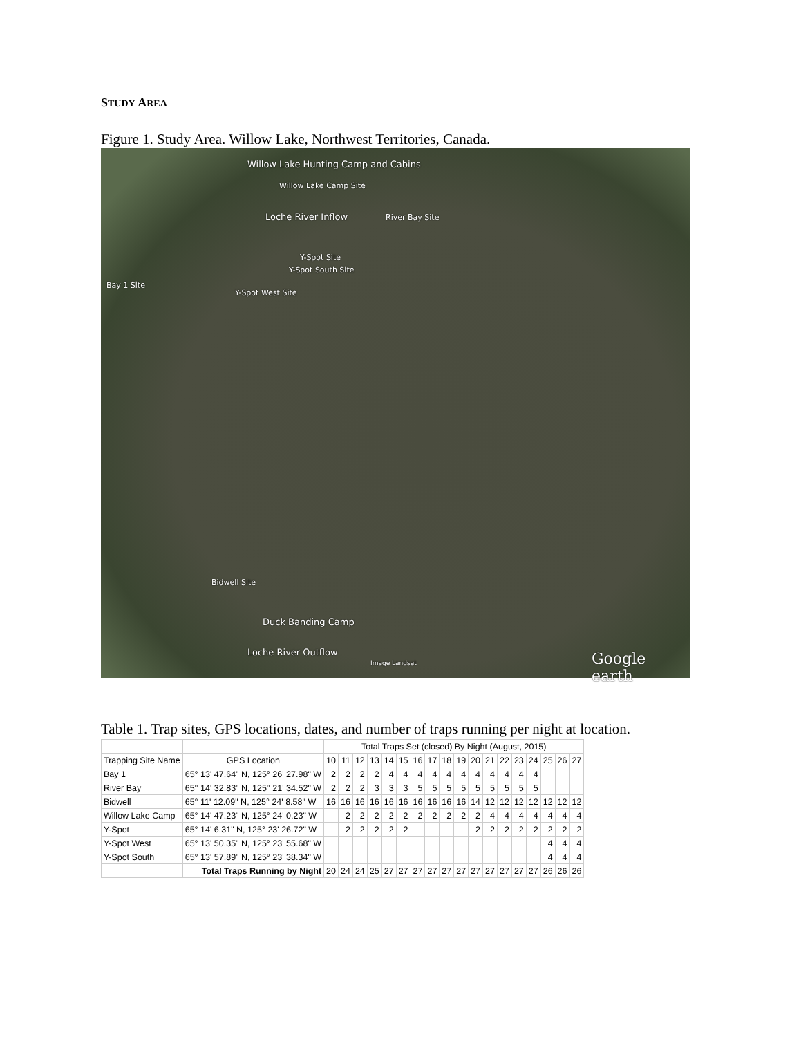STUDY AREA
Figure 1. Study Area. Willow Lake, Northwest Territories, Canada.
Willow Lake Hunting Camp and Cabins
Willow Lake Camp Site
Loche River Inflow River Bay Site
Y-Spot Site
Y-Spot South Site
Bay 1 Site
Y-Spot West Site
Bidwell Site
Duck Banding Camp
Loche River Outflow
Image Landsat Google earth
Table 1. Trap sites, GPS locations, dates, and number of traps running per night at location.
| | | Total Traps Set (closed) By Night (August, 2015) | | | | | | | | | | | | | | | | | |
| --- | --- | --- | --- | --- | --- | --- | --- | --- | --- | --- | --- | --- | --- | --- | --- | --- | --- | --- | --- |
| Trapping Site Name | GPS Location | 10 | 11 | 12 | 13 | 14 | 15 | 16 | 17 | 18 | 19 | 20 | 21 | 22 | 23 | 24 | 25 | 26 | 27 |
| Bay 1 | 65° 13' 47.64" N, 125° 26' 27.98" W | 2 | 2 | 2 | 2 | 4 | 4 | 4 | 4 | 4 | 4 | 4 | 4 | 4 | 4 | 4 | | | |
| River Bay | 65° 14' 32.83" N, 125° 21' 34.52" W | 2 | 2 | 2 | 3 | 3 | 3 | 5 | 5 | 5 | 5 | 5 | 5 | 5 | 5 | 5 | | | |
| Bidwell | 65° 11' 12.09" N, 125° 24' 8.58" W | 16 | 16 | 16 | 16 | 16 | 16 | 16 | 16 | 16 | 16 | 14 | 12 | 12 | 12 | 12 | 12 | 12 | 12 |
| Willow Lake Camp | 65° 14' 47.23" N, 125° 24' 0.23" W | | 2 | 2 | 2 | 2 | 2 | 2 | 2 | 2 | 2 | 2 | 4 | 4 | 4 | 4 | 4 | 4 | 4 |
| Y-Spot | 65° 14' 6.31" N, 125° 23' 26.72" W | | 2 | 2 | 2 | 2 | 2 | | | | | 2 | 2 | 2 | 2 | 2 | 2 | 2 | 2 |
| Y-Spot West | 65° 13' 50.35" N, 125° 23' 55.68" W | | | | | | | | | | | | | | | | 4 | 4 | 4 |
| Y-Spot South | 65° 13' 57.89" N, 125° 23' 38.34" W | | | | | | | | | | | | | | | | 4 | 4 | 4 |
| | Total Traps Running by Night | 20 | 24 | 24 | 25 | 27 | 27 | 27 | 27 | 27 | 27 | 27 | 27 | 27 | 27 | 27 | 26 | 26 | 26 |